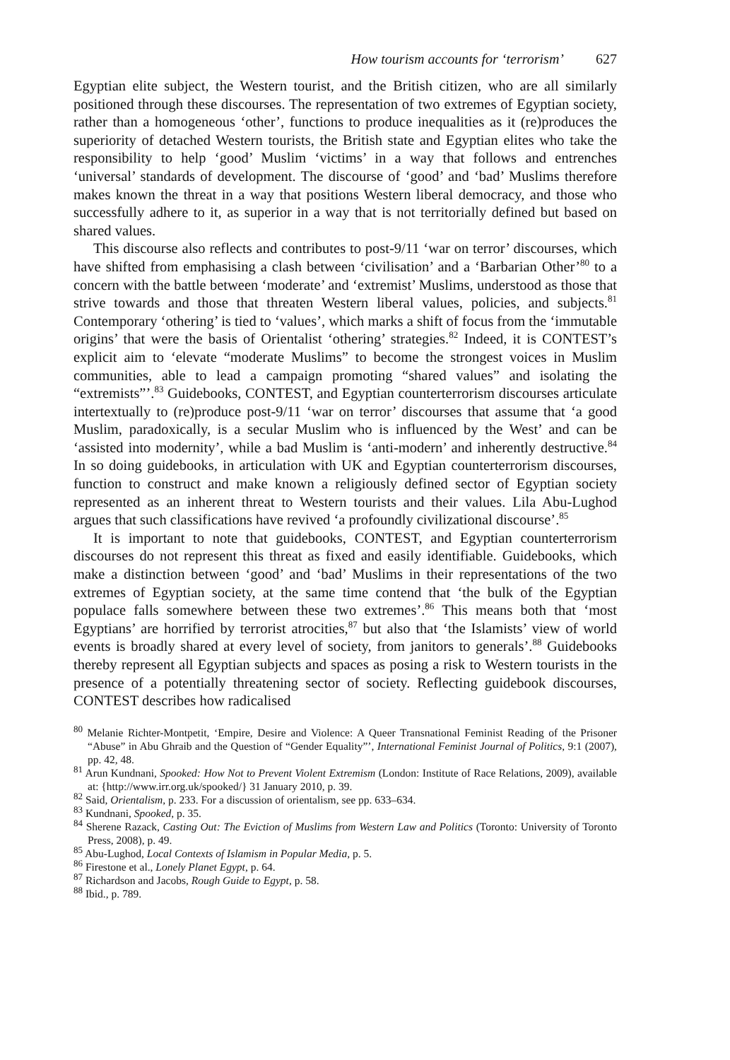How tourism accounts for ‘terrorism’ 627
Egyptian elite subject, the Western tourist, and the British citizen, who are all similarly positioned through these discourses. The representation of two extremes of Egyptian society, rather than a homogeneous ‘other’, functions to produce inequalities as it (re)produces the superiority of detached Western tourists, the British state and Egyptian elites who take the responsibility to help ‘good’ Muslim ‘victims’ in a way that follows and entrenches ‘universal’ standards of development. The discourse of ‘good’ and ‘bad’ Muslims therefore makes known the threat in a way that positions Western liberal democracy, and those who successfully adhere to it, as superior in a way that is not territorially defined but based on shared values.
This discourse also reflects and contributes to post-9/11 ‘war on terror’ discourses, which have shifted from emphasising a clash between ‘civilisation’ and a ‘Barbarian Other’<sup>80</sup> to a concern with the battle between ‘moderate’ and ‘extremist’ Muslims, understood as those that strive towards and those that threaten Western liberal values, policies, and subjects.<sup>81</sup> Contemporary ‘othering’ is tied to ‘values’, which marks a shift of focus from the ‘immutable origins’ that were the basis of Orientalist ‘othering’ strategies.<sup>82</sup> Indeed, it is CONTEST’s explicit aim to ‘elevate “moderate Muslims” to become the strongest voices in Muslim communities, able to lead a campaign promoting “shared values” and isolating the “extremists”’.<sup>83</sup> Guidebooks, CONTEST, and Egyptian counterterrorism discourses articulate intertextually to (re)produce post-9/11 ‘war on terror’ discourses that assume that ‘a good Muslim, paradoxically, is a secular Muslim who is influenced by the West’ and can be ‘assisted into modernity’, while a bad Muslim is ‘anti-modern’ and inherently destructive.<sup>84</sup> In so doing guidebooks, in articulation with UK and Egyptian counterterrorism discourses, function to construct and make known a religiously defined sector of Egyptian society represented as an inherent threat to Western tourists and their values. Lila Abu-Lughod argues that such classifications have revived ‘a profoundly civilizational discourse’.<sup>85</sup>
It is important to note that guidebooks, CONTEST, and Egyptian counterterrorism discourses do not represent this threat as fixed and easily identifiable. Guidebooks, which make a distinction between ‘good’ and ‘bad’ Muslims in their representations of the two extremes of Egyptian society, at the same time contend that ‘the bulk of the Egyptian populace falls somewhere between these two extremes’.<sup>86</sup> This means both that ‘most Egyptians’ are horrified by terrorist atrocities,<sup>87</sup> but also that ‘the Islamists’ view of world events is broadly shared at every level of society, from janitors to generals’.<sup>88</sup> Guidebooks thereby represent all Egyptian subjects and spaces as posing a risk to Western tourists in the presence of a potentially threatening sector of society. Reflecting guidebook discourses, CONTEST describes how radicalised
<sup>80</sup> Melanie Richter-Montpetit, ‘Empire, Desire and Violence: A Queer Transnational Feminist Reading of the Prisoner “Abuse” in Abu Ghraib and the Question of “Gender Equality”’, International Feminist Journal of Politics, 9:1 (2007), pp. 42, 48.
<sup>81</sup> Arun Kundnani, Spooked: How Not to Prevent Violent Extremism (London: Institute of Race Relations, 2009), available at: {http://www.irr.org.uk/spooked/} 31 January 2010, p. 39.
<sup>82</sup> Said, Orientalism, p. 233. For a discussion of orientalism, see pp. 633–634.
<sup>83</sup> Kundnani, Spooked, p. 35.
<sup>84</sup> Sherene Razack, Casting Out: The Eviction of Muslims from Western Law and Politics (Toronto: University of Toronto Press, 2008), p. 49.
<sup>85</sup> Abu-Lughod, Local Contexts of Islamism in Popular Media, p. 5.
<sup>86</sup> Firestone et al., Lonely Planet Egypt, p. 64.
<sup>87</sup> Richardson and Jacobs, Rough Guide to Egypt, p. 58.
<sup>88</sup> Ibid., p. 789.